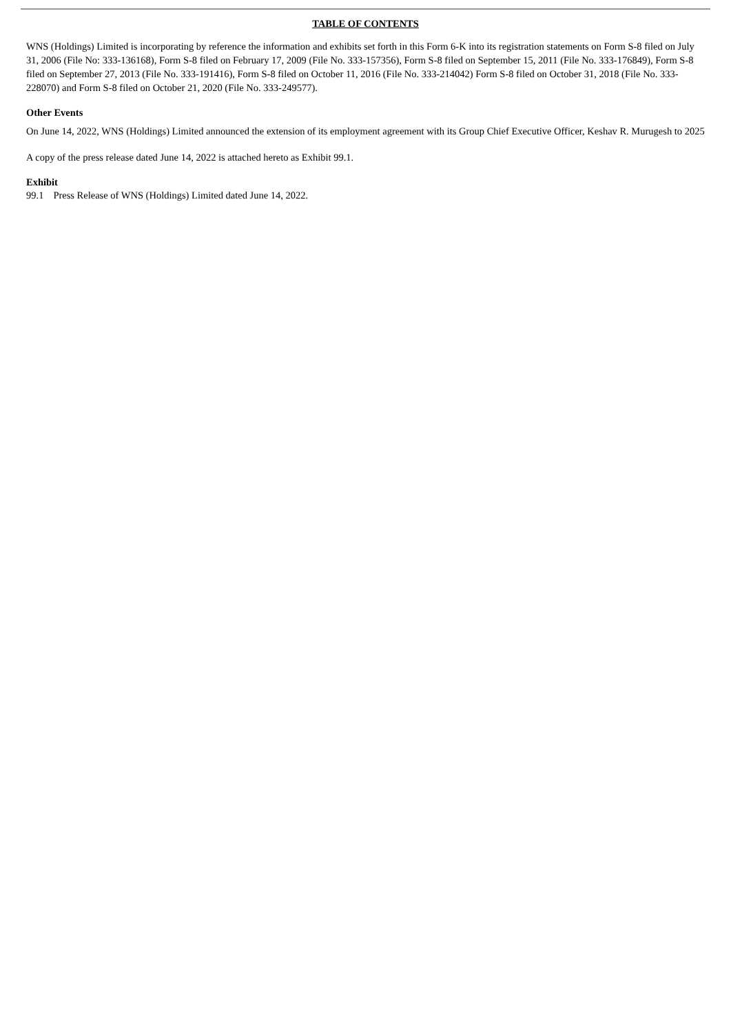TABLE OF CONTENTS
WNS (Holdings) Limited is incorporating by reference the information and exhibits set forth in this Form 6-K into its registration statements on Form S-8 filed on July 31, 2006 (File No: 333-136168), Form S-8 filed on February 17, 2009 (File No. 333-157356), Form S-8 filed on September 15, 2011 (File No. 333-176849), Form S-8 filed on September 27, 2013 (File No. 333-191416), Form S-8 filed on October 11, 2016 (File No. 333-214042) Form S-8 filed on October 31, 2018 (File No. 333-228070) and Form S-8 filed on October 21, 2020 (File No. 333-249577).
Other Events
On June 14, 2022, WNS (Holdings) Limited announced the extension of its employment agreement with its Group Chief Executive Officer, Keshav R. Murugesh to 2025
A copy of the press release dated June 14, 2022 is attached hereto as Exhibit 99.1.
Exhibit
99.1 Press Release of WNS (Holdings) Limited dated June 14, 2022.